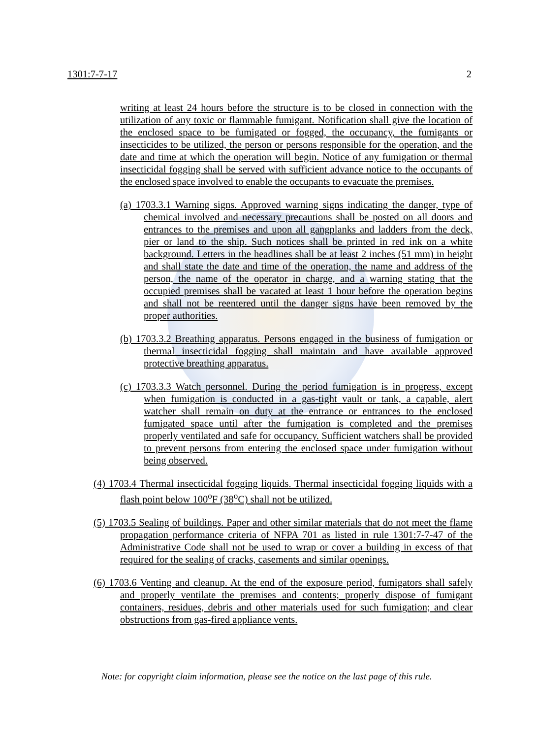1301:7-7-17 2
writing at least 24 hours before the structure is to be closed in connection with the utilization of any toxic or flammable fumigant. Notification shall give the location of the enclosed space to be fumigated or fogged, the occupancy, the fumigants or insecticides to be utilized, the person or persons responsible for the operation, and the date and time at which the operation will begin. Notice of any fumigation or thermal insecticidal fogging shall be served with sufficient advance notice to the occupants of the enclosed space involved to enable the occupants to evacuate the premises.
(a) 1703.3.1 Warning signs. Approved warning signs indicating the danger, type of chemical involved and necessary precautions shall be posted on all doors and entrances to the premises and upon all gangplanks and ladders from the deck, pier or land to the ship. Such notices shall be printed in red ink on a white background. Letters in the headlines shall be at least 2 inches (51 mm) in height and shall state the date and time of the operation, the name and address of the person, the name of the operator in charge, and a warning stating that the occupied premises shall be vacated at least 1 hour before the operation begins and shall not be reentered until the danger signs have been removed by the proper authorities.
(b) 1703.3.2 Breathing apparatus. Persons engaged in the business of fumigation or thermal insecticidal fogging shall maintain and have available approved protective breathing apparatus.
(c) 1703.3.3 Watch personnel. During the period fumigation is in progress, except when fumigation is conducted in a gas-tight vault or tank, a capable, alert watcher shall remain on duty at the entrance or entrances to the enclosed fumigated space until after the fumigation is completed and the premises properly ventilated and safe for occupancy. Sufficient watchers shall be provided to prevent persons from entering the enclosed space under fumigation without being observed.
(4) 1703.4 Thermal insecticidal fogging liquids. Thermal insecticidal fogging liquids with a flash point below 100<sup>o</sup>F (38<sup>o</sup>C) shall not be utilized.
(5) 1703.5 Sealing of buildings. Paper and other similar materials that do not meet the flame propagation performance criteria of NFPA 701 as listed in rule 1301:7-7-47 of the Administrative Code shall not be used to wrap or cover a building in excess of that required for the sealing of cracks, casements and similar openings.
(6) 1703.6 Venting and cleanup. At the end of the exposure period, fumigators shall safely and properly ventilate the premises and contents; properly dispose of fumigant containers, residues, debris and other materials used for such fumigation; and clear obstructions from gas-fired appliance vents.
Note: for copyright claim information, please see the notice on the last page of this rule.